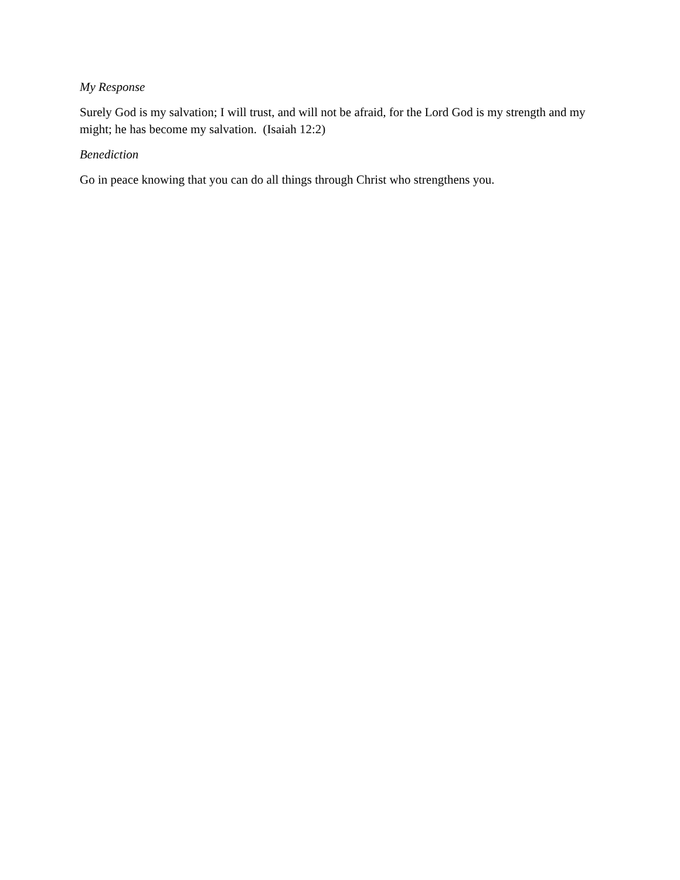My Response
Surely God is my salvation; I will trust, and will not be afraid, for the Lord God is my strength and my might; he has become my salvation. (Isaiah 12:2)
Benediction
Go in peace knowing that you can do all things through Christ who strengthens you.